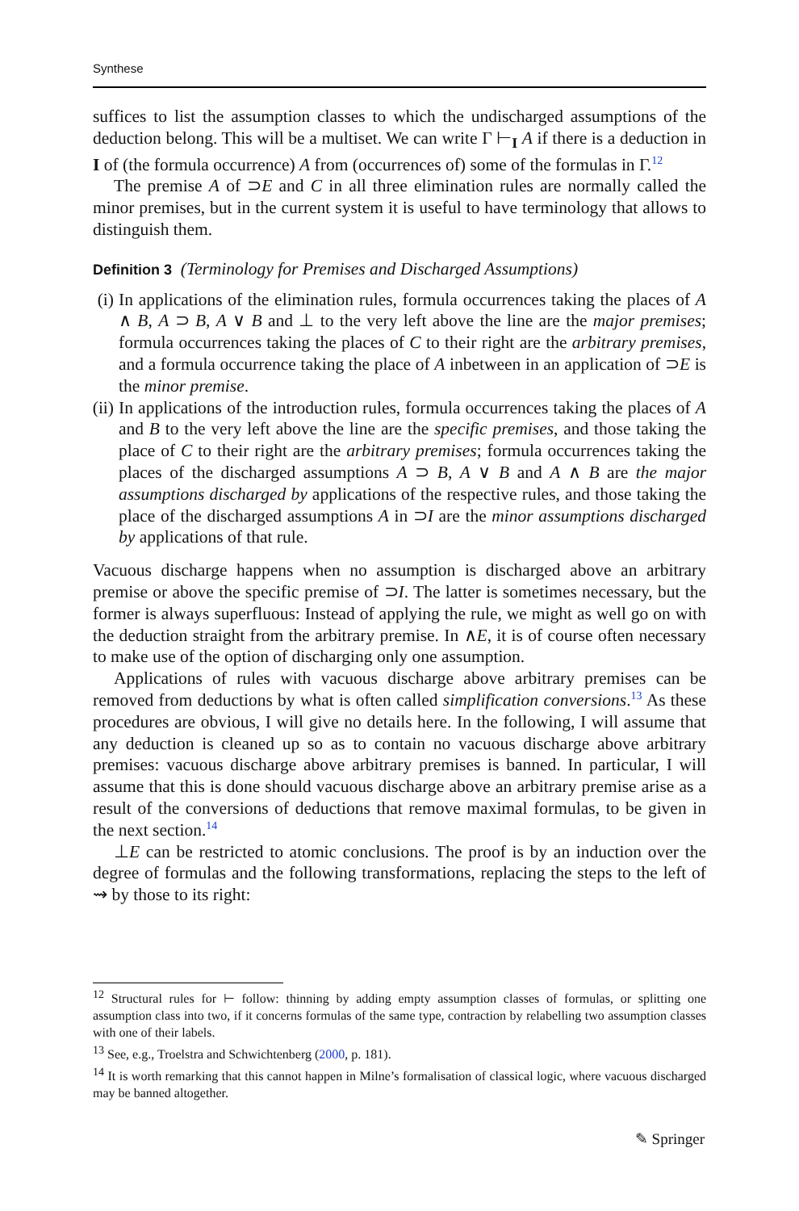Synthese
suffices to list the assumption classes to which the undischarged assumptions of the deduction belong. This will be a multiset. We can write Γ ⊢<sub>I</sub> A if there is a deduction in I of (the formula occurrence) A from (occurrences of) some of the formulas in Γ.<sup>12</sup>
The premise A of ⊃E and C in all three elimination rules are normally called the minor premises, but in the current system it is useful to have terminology that allows to distinguish them.
Definition 3 (Terminology for Premises and Discharged Assumptions)
(i) In applications of the elimination rules, formula occurrences taking the places of A ∧ B, A ⊃ B, A ∨ B and ⊥ to the very left above the line are the major premises; formula occurrences taking the places of C to their right are the arbitrary premises, and a formula occurrence taking the place of A inbetween in an application of ⊃E is the minor premise.
(ii) In applications of the introduction rules, formula occurrences taking the places of A and B to the very left above the line are the specific premises, and those taking the place of C to their right are the arbitrary premises; formula occurrences taking the places of the discharged assumptions A ⊃ B, A ∨ B and A ∧ B are the major assumptions discharged by applications of the respective rules, and those taking the place of the discharged assumptions A in ⊃I are the minor assumptions discharged by applications of that rule.
Vacuous discharge happens when no assumption is discharged above an arbitrary premise or above the specific premise of ⊃I. The latter is sometimes necessary, but the former is always superfluous: Instead of applying the rule, we might as well go on with the deduction straight from the arbitrary premise. In ∧E, it is of course often necessary to make use of the option of discharging only one assumption.
Applications of rules with vacuous discharge above arbitrary premises can be removed from deductions by what is often called simplification conversions.<sup>13</sup> As these procedures are obvious, I will give no details here. In the following, I will assume that any deduction is cleaned up so as to contain no vacuous discharge above arbitrary premises: vacuous discharge above arbitrary premises is banned. In particular, I will assume that this is done should vacuous discharge above an arbitrary premise arise as a result of the conversions of deductions that remove maximal formulas, to be given in the next section.<sup>14</sup>
⊥E can be restricted to atomic conclusions. The proof is by an induction over the degree of formulas and the following transformations, replacing the steps to the left of ⇝ by those to its right:
<sup>12</sup> Structural rules for ⊢ follow: thinning by adding empty assumption classes of formulas, or splitting one assumption class into two, if it concerns formulas of the same type, contraction by relabelling two assumption classes with one of their labels.
<sup>13</sup> See, e.g., Troelstra and Schwichtenberg (2000, p. 181).
<sup>14</sup> It is worth remarking that this cannot happen in Milne’s formalisation of classical logic, where vacuous discharged may be banned altogether.
✎ Springer